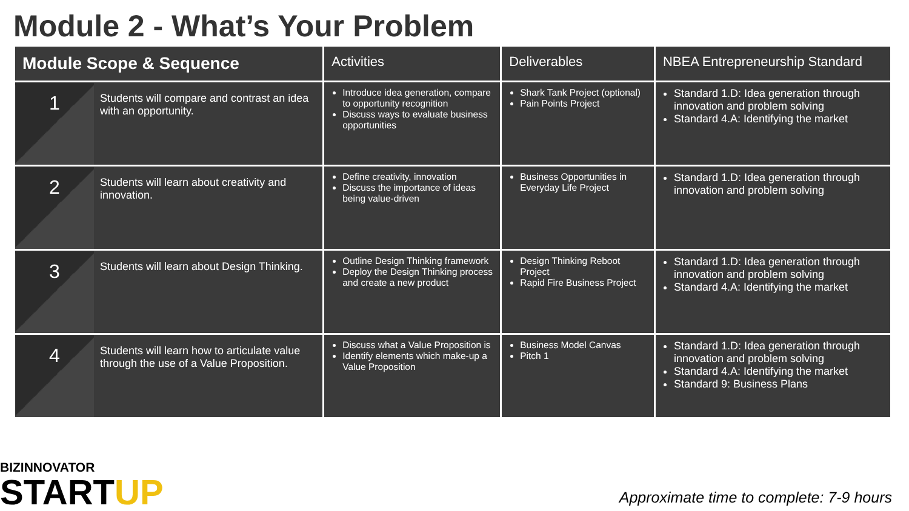Module 2 - What’s Your Problem
| Module Scope & Sequence | | Activities | Deliverables | NBEA Entrepreneurship Standard |
| --- | --- | --- | --- | --- |
| 1 | Students will compare and contrast an idea with an opportunity. | Introduce idea generation, compare to opportunity recognition Discuss ways to evaluate business opportunities | Shark Tank Project (optional) Pain Points Project | Standard 1.D: Idea generation through innovation and problem solving Standard 4.A: Identifying the market |
| 2 | Students will learn about creativity and innovation. | Define creativity, innovation Discuss the importance of ideas being value-driven | Business Opportunities in Everyday Life Project | Standard 1.D: Idea generation through innovation and problem solving |
| 3 | Students will learn about Design Thinking. | Outline Design Thinking framework Deploy the Design Thinking process and create a new product | Design Thinking Reboot Project Rapid Fire Business Project | Standard 1.D: Idea generation through innovation and problem solving Standard 4.A: Identifying the market |
| 4 | Students will learn how to articulate value through the use of a Value Proposition. | Discuss what a Value Proposition is Identify elements which make-up a Value Proposition | Business Model Canvas Pitch 1 | Standard 1.D: Idea generation through innovation and problem solving Standard 4.A: Identifying the market Standard 9: Business Plans |
BIZINNOVATOR
STARTUP
Approximate time to complete: 7-9 hours